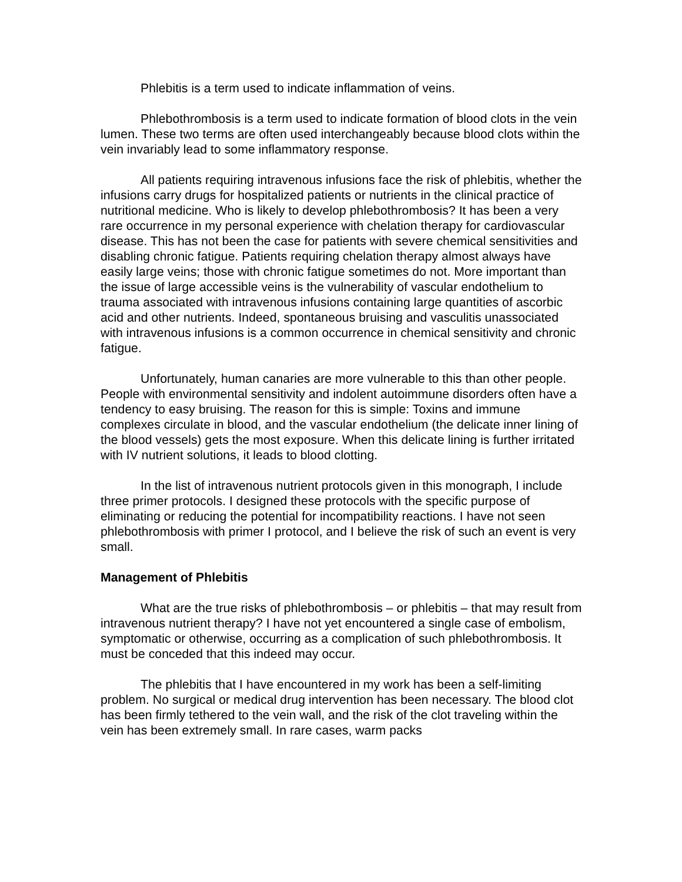Phlebitis is a term used to indicate inflammation of veins.
Phlebothrombosis is a term used to indicate formation of blood clots in the vein lumen. These two terms are often used interchangeably because blood clots within the vein invariably lead to some inflammatory response.
All patients requiring intravenous infusions face the risk of phlebitis, whether the infusions carry drugs for hospitalized patients or nutrients in the clinical practice of nutritional medicine. Who is likely to develop phlebothrombosis? It has been a very rare occurrence in my personal experience with chelation therapy for cardiovascular disease. This has not been the case for patients with severe chemical sensitivities and disabling chronic fatigue. Patients requiring chelation therapy almost always have easily large veins; those with chronic fatigue sometimes do not. More important than the issue of large accessible veins is the vulnerability of vascular endothelium to trauma associated with intravenous infusions containing large quantities of ascorbic acid and other nutrients. Indeed, spontaneous bruising and vasculitis unassociated with intravenous infusions is a common occurrence in chemical sensitivity and chronic fatigue.
Unfortunately, human canaries are more vulnerable to this than other people. People with environmental sensitivity and indolent autoimmune disorders often have a tendency to easy bruising. The reason for this is simple: Toxins and immune complexes circulate in blood, and the vascular endothelium (the delicate inner lining of the blood vessels) gets the most exposure. When this delicate lining is further irritated with IV nutrient solutions, it leads to blood clotting.
In the list of intravenous nutrient protocols given in this monograph, I include three primer protocols. I designed these protocols with the specific purpose of eliminating or reducing the potential for incompatibility reactions. I have not seen phlebothrombosis with primer I protocol, and I believe the risk of such an event is very small.
Management of Phlebitis
What are the true risks of phlebothrombosis – or phlebitis – that may result from intravenous nutrient therapy? I have not yet encountered a single case of embolism, symptomatic or otherwise, occurring as a complication of such phlebothrombosis. It must be conceded that this indeed may occur.
The phlebitis that I have encountered in my work has been a self-limiting problem. No surgical or medical drug intervention has been necessary. The blood clot has been firmly tethered to the vein wall, and the risk of the clot traveling within the vein has been extremely small. In rare cases, warm packs